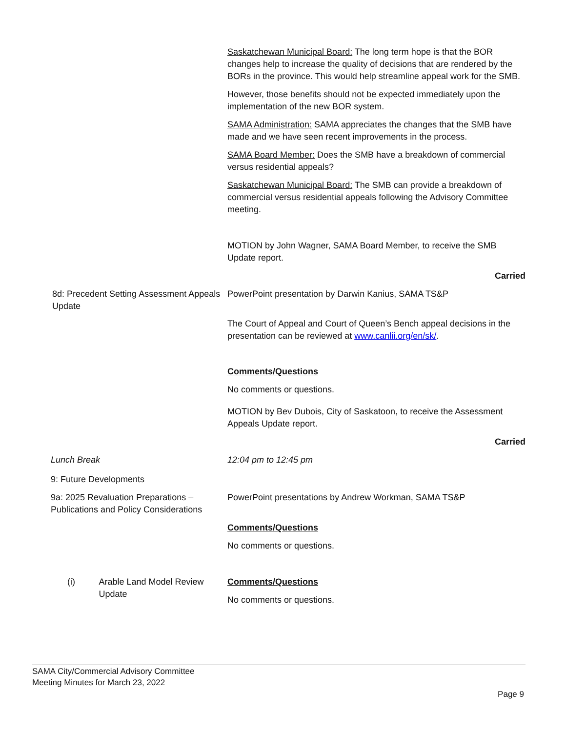Saskatchewan Municipal Board: The long term hope is that the BOR changes help to increase the quality of decisions that are rendered by the BORs in the province. This would help streamline appeal work for the SMB.
However, those benefits should not be expected immediately upon the implementation of the new BOR system.
SAMA Administration: SAMA appreciates the changes that the SMB have made and we have seen recent improvements in the process.
SAMA Board Member: Does the SMB have a breakdown of commercial versus residential appeals?
Saskatchewan Municipal Board: The SMB can provide a breakdown of commercial versus residential appeals following the Advisory Committee meeting.
MOTION by John Wagner, SAMA Board Member, to receive the SMB Update report.
Carried
8d: Precedent Setting Assessment Appeals Update
PowerPoint presentation by Darwin Kanius, SAMA TS&P
The Court of Appeal and Court of Queen’s Bench appeal decisions in the presentation can be reviewed at www.canlii.org/en/sk/.
Comments/Questions
No comments or questions.
MOTION by Bev Dubois, City of Saskatoon, to receive the Assessment Appeals Update report.
Carried
Lunch Break 12:04 pm to 12:45 pm
9: Future Developments
9a: 2025 Revaluation Preparations – Publications and Policy Considerations
PowerPoint presentations by Andrew Workman, SAMA TS&P
Comments/Questions
No comments or questions.
(i) Arable Land Model Review Update
Comments/Questions
No comments or questions.
SAMA City/Commercial Advisory Committee
Meeting Minutes for March 23, 2022
Page 9